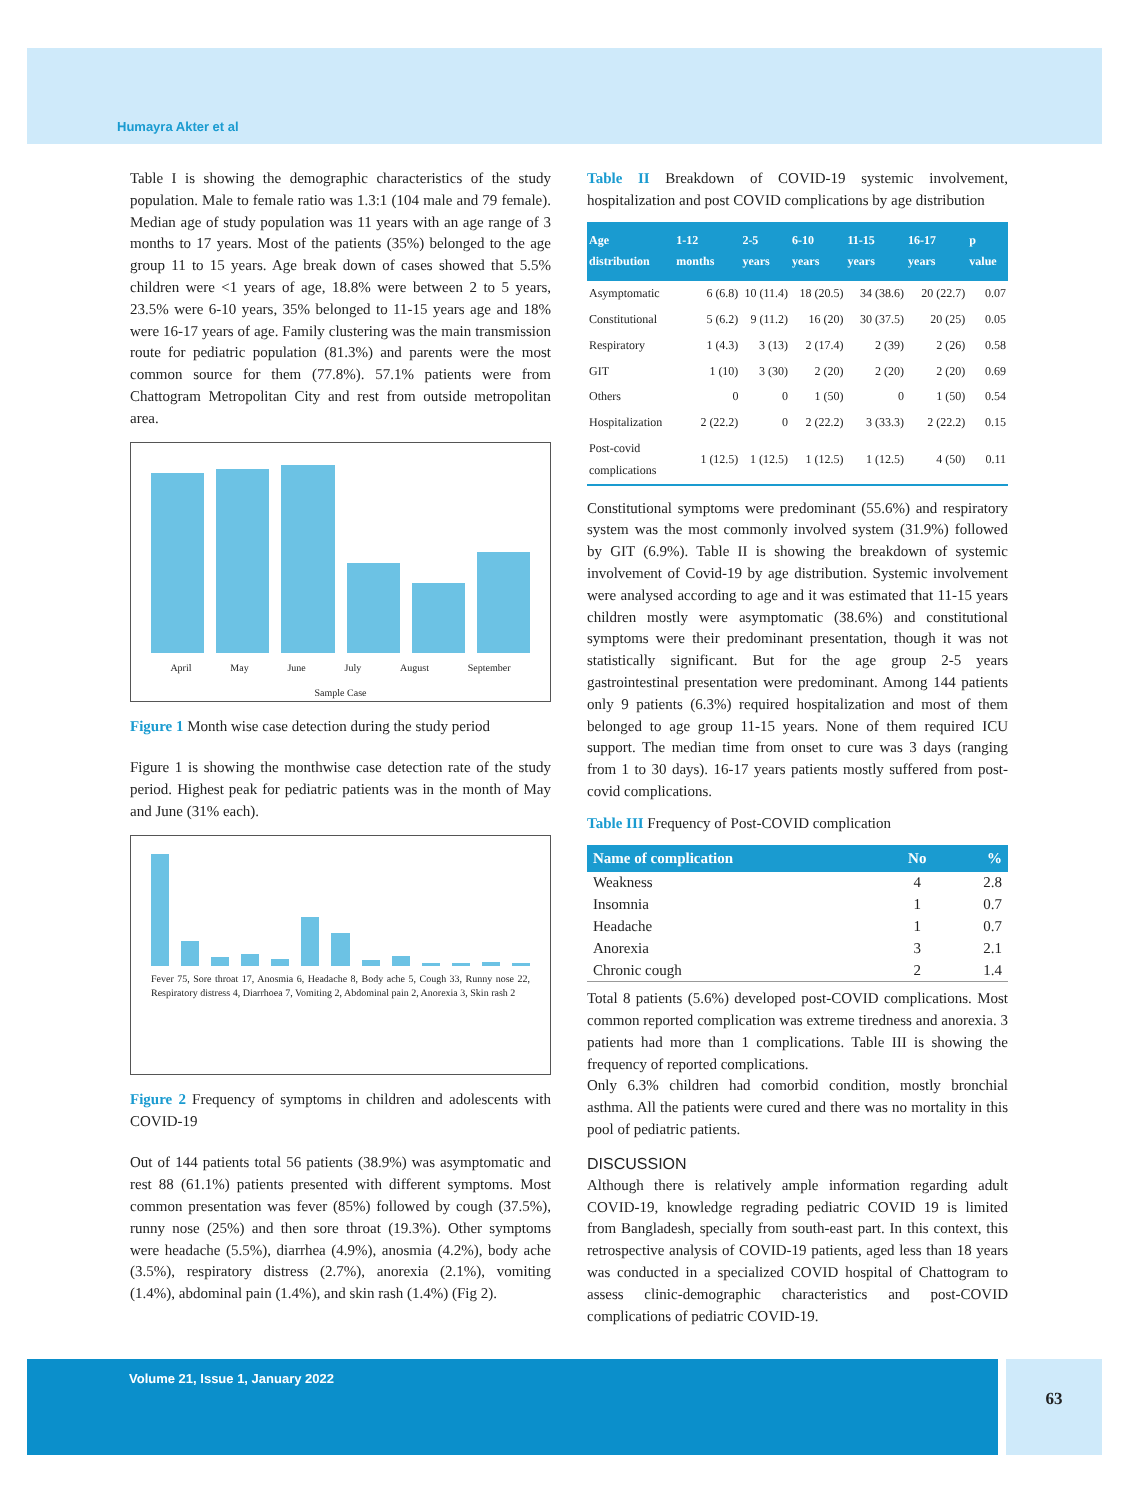Humayra Akter et al
Table I is showing the demographic characteristics of the study population. Male to female ratio was 1.3:1 (104 male and 79 female). Median age of study population was 11 years with an age range of 3 months to 17 years. Most of the patients (35%) belonged to the age group 11 to 15 years. Age break down of cases showed that 5.5% children were <1 years of age, 18.8% were between 2 to 5 years, 23.5% were 6-10 years, 35% belonged to 11-15 years age and 18% were 16-17 years of age. Family clustering was the main transmission route for pediatric population (81.3%) and parents were the most common source for them (77.8%). 57.1% patients were from Chattogram Metropolitan City and rest from outside metropolitan area.
April May June July August September
Sample Case
Figure 1 Month wise case detection during the study period
Figure 1 is showing the monthwise case detection rate of the study period. Highest peak for pediatric patients was in the month of May and June (31% each).
Fever 75, Sore throat 17, Anosmia 6, Headache 8, Body ache 5, Cough 33, Runny nose 22, Respiratory distress 4, Diarrhoea 7, Vomiting 2, Abdominal pain 2, Anorexia 3, Skin rash 2
Figure 2 Frequency of symptoms in children and adolescents with COVID-19
Out of 144 patients total 56 patients (38.9%) was asymptomatic and rest 88 (61.1%) patients presented with different symptoms. Most common presentation was fever (85%) followed by cough (37.5%), runny nose (25%) and then sore throat (19.3%). Other symptoms were headache (5.5%), diarrhea (4.9%), anosmia (4.2%), body ache (3.5%), respiratory distress (2.7%), anorexia (2.1%), vomiting (1.4%), abdominal pain (1.4%), and skin rash (1.4%) (Fig 2).
Table II Breakdown of COVID-19 systemic involvement, hospitalization and post COVID complications by age distribution
| Age distribution | 1-12 months | 2-5 years | 6-10 years | 11-15 years | 16-17 years | p value |
| --- | --- | --- | --- | --- | --- | --- |
| Asymptomatic | 6 (6.8) | 10 (11.4) | 18 (20.5) | 34 (38.6) | 20 (22.7) | 0.07 |
| Constitutional | 5 (6.2) | 9 (11.2) | 16 (20) | 30 (37.5) | 20 (25) | 0.05 |
| Respiratory | 1 (4.3) | 3 (13) | 2 (17.4) | 2 (39) | 2 (26) | 0.58 |
| GIT | 1 (10) | 3 (30) | 2 (20) | 2 (20) | 2 (20) | 0.69 |
| Others | 0 | 0 | 1 (50) | 0 | 1 (50) | 0.54 |
| Hospitalization | 2 (22.2) | 0 | 2 (22.2) | 3 (33.3) | 2 (22.2) | 0.15 |
| Post-covid complications | 1 (12.5) | 1 (12.5) | 1 (12.5) | 1 (12.5) | 4 (50) | 0.11 |
Constitutional symptoms were predominant (55.6%) and respiratory system was the most commonly involved system (31.9%) followed by GIT (6.9%). Table II is showing the breakdown of systemic involvement of Covid-19 by age distribution. Systemic involvement were analysed according to age and it was estimated that 11-15 years children mostly were asymptomatic (38.6%) and constitutional symptoms were their predominant presentation, though it was not statistically significant. But for the age group 2-5 years gastrointestinal presentation were predominant. Among 144 patients only 9 patients (6.3%) required hospitalization and most of them belonged to age group 11-15 years. None of them required ICU support. The median time from onset to cure was 3 days (ranging from 1 to 30 days). 16-17 years patients mostly suffered from post-covid complications.
Table III Frequency of Post-COVID complication
| Name of complication | No | % |
| --- | --- | --- |
| Weakness | 4 | 2.8 |
| Insomnia | 1 | 0.7 |
| Headache | 1 | 0.7 |
| Anorexia | 3 | 2.1 |
| Chronic cough | 2 | 1.4 |
Total 8 patients (5.6%) developed post-COVID complications. Most common reported complication was extreme tiredness and anorexia. 3 patients had more than 1 complications. Table III is showing the frequency of reported complications.
Only 6.3% children had comorbid condition, mostly bronchial asthma. All the patients were cured and there was no mortality in this pool of pediatric patients.
DISCUSSION
Although there is relatively ample information regarding adult COVID-19, knowledge regrading pediatric COVID 19 is limited from Bangladesh, specially from south-east part. In this context, this retrospective analysis of COVID-19 patients, aged less than 18 years was conducted in a specialized COVID hospital of Chattogram to assess clinic-demographic characteristics and post-COVID complications of pediatric COVID-19.
Volume 21, Issue 1, January 2022 63